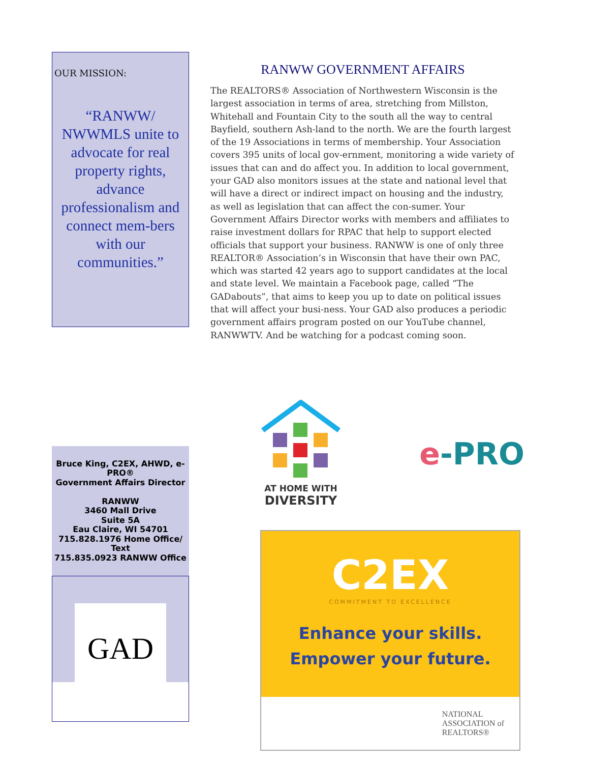OUR MISSION:
“RANWW/ NWWMLS unite to advocate for real property rights, advance professionalism and connect mem-bers with our communities.”
RANWW GOVERNMENT AFFAIRS
The REALTORS® Association of Northwestern Wisconsin is the largest association in terms of area, stretching from Millston, Whitehall and Fountain City to the south all the way to central Bayfield, southern Ash-land to the north. We are the fourth largest of the 19 Associations in terms of membership. Your Association covers 395 units of local gov-ernment, monitoring a wide variety of issues that can and do affect you. In addition to local government, your GAD also monitors issues at the state and national level that will have a direct or indirect impact on housing and the industry, as well as legislation that can affect the con-sumer. Your Government Affairs Director works with members and affiliates to raise investment dollars for RPAC that help to support elected officials that support your business. RANWW is one of only three REALTOR® Association’s in Wisconsin that have their own PAC, which was started 42 years ago to support candidates at the local and state level. We maintain a Facebook page, called “The GADabouts”, that aims to keep you up to date on political issues that will affect your busi-ness. Your GAD also produces a periodic government affairs program posted on our YouTube channel, RANWWTV. And be watching for a podcast coming soon.
Bruce King, C2EX, AHWD, e-PRO®
Government Affairs Director
RANWW
3460 Mall Drive
Suite 5A
Eau Claire, WI 54701
715.828.1976 Home Office/ Text
715.835.0923 RANWW Office
GAD
AT HOME WITH
DIVERSITY
e-PRO
C2EX
COMMITMENT TO EXCELLENCE
Enhance your skills.
Empower your future.
NATIONAL
ASSOCIATION of
REALTORS®